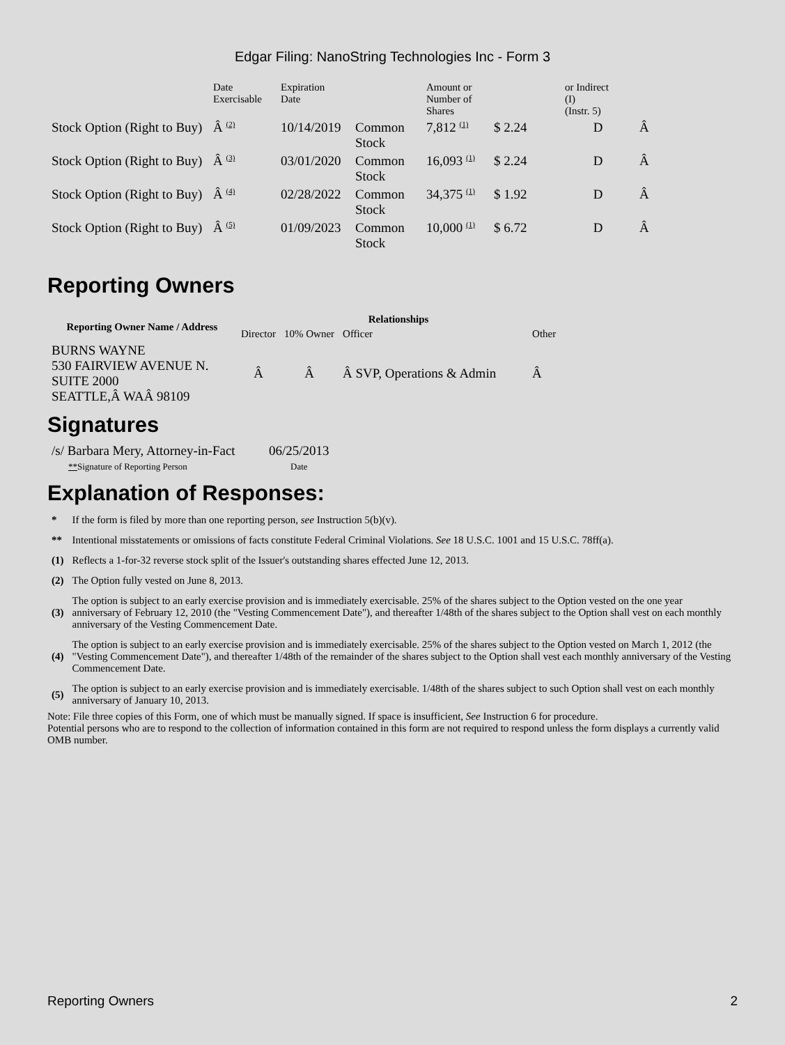Edgar Filing: NanoString Technologies Inc - Form 3
| | Date Exercisable | Expiration Date | | Amount or Number of Shares | | or Indirect (I) (Instr. 5) | |
| Stock Option (Right to Buy) | Â <sup>(2)</sup> | 10/14/2019 | Common Stock | 7,812 <sup>(1)</sup> | $ 2.24 | D | Â |
| Stock Option (Right to Buy) | Â <sup>(3)</sup> | 03/01/2020 | Common Stock | 16,093 <sup>(1)</sup> | $ 2.24 | D | Â |
| Stock Option (Right to Buy) | Â <sup>(4)</sup> | 02/28/2022 | Common Stock | 34,375 <sup>(1)</sup> | $ 1.92 | D | Â |
| Stock Option (Right to Buy) | Â <sup>(5)</sup> | 01/09/2023 | Common Stock | 10,000 <sup>(1)</sup> | $ 6.72 | D | Â |
Reporting Owners
| Reporting Owner Name / Address | Relationships | | | |
| --- | --- | --- | --- | --- |
| | Director | 10% Owner | Officer | Other |
| BURNS WAYNE 530 FAIRVIEW AVENUE N. SUITE 2000 SEATTLE,Â WAÂ 98109 | Â | Â | Â SVP, Operations & Admin | Â |
Signatures
| /s/ Barbara Mery, Attorney-in-Fact | 06/25/2013 |
| ** Signature of Reporting Person | Date |
Explanation of Responses:
| * | If the form is filed by more than one reporting person, see Instruction 5(b)(v). |
| ** | Intentional misstatements or omissions of facts constitute Federal Criminal Violations. See 18 U.S.C. 1001 and 15 U.S.C. 78ff(a). |
| (1) | Reflects a 1-for-32 reverse stock split of the Issuer's outstanding shares effected June 12, 2013. |
| (2) | The Option fully vested on June 8, 2013. |
| (3) | The option is subject to an early exercise provision and is immediately exercisable. 25% of the shares subject to the Option vested on the one year anniversary of February 12, 2010 (the "Vesting Commencement Date"), and thereafter 1/48th of the shares subject to the Option shall vest on each monthly anniversary of the Vesting Commencement Date. |
| (4) | The option is subject to an early exercise provision and is immediately exercisable. 25% of the shares subject to the Option vested on March 1, 2012 (the "Vesting Commencement Date"), and thereafter 1/48th of the remainder of the shares subject to the Option shall vest each monthly anniversary of the Vesting Commencement Date. |
| (5) | The option is subject to an early exercise provision and is immediately exercisable. 1/48th of the shares subject to such Option shall vest on each monthly anniversary of January 10, 2013. |
Note: File three copies of this Form, one of which must be manually signed. If space is insufficient, See Instruction 6 for procedure.
Potential persons who are to respond to the collection of information contained in this form are not required to respond unless the form displays a currently valid OMB number.
Reporting Owners 2